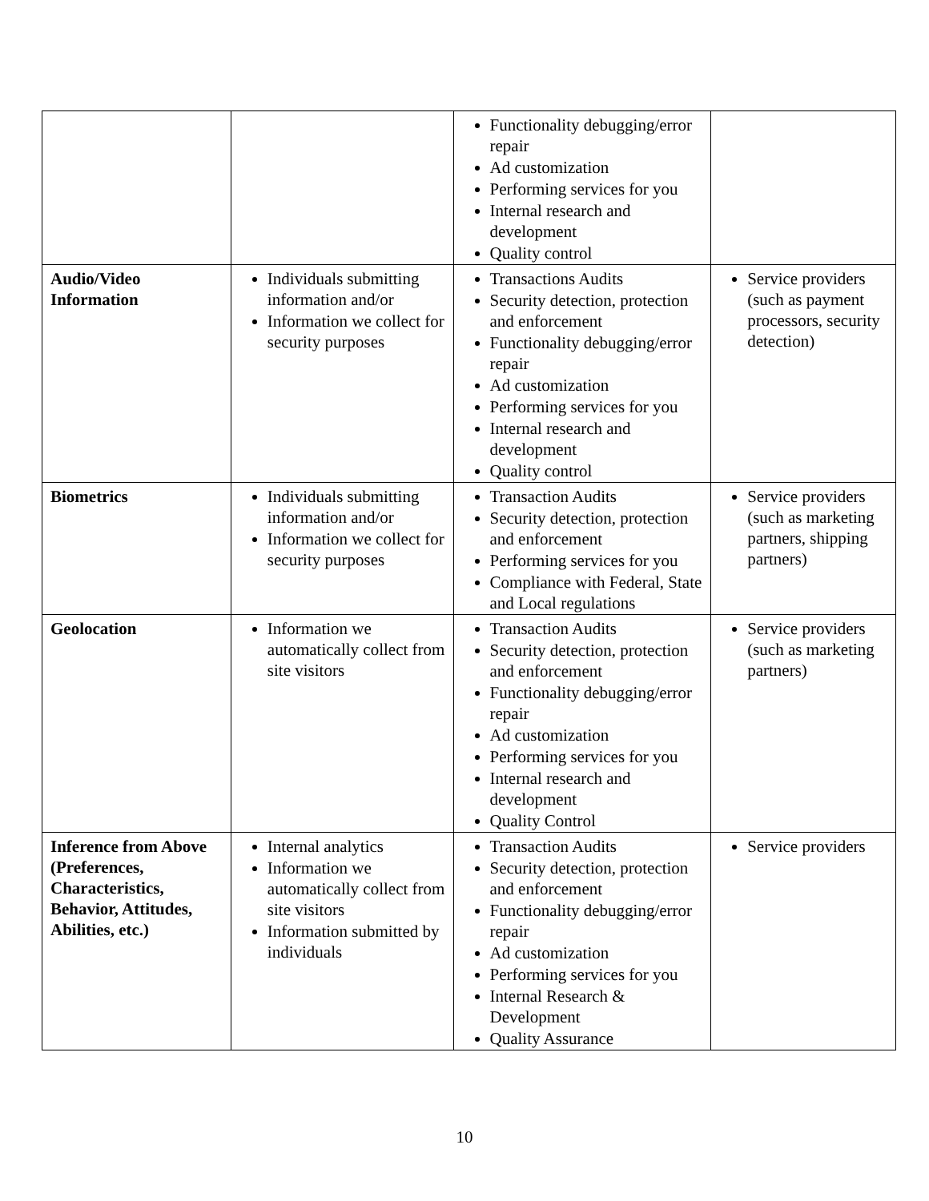| | | Functionality debugging/error repair Ad customization Performing services for you Internal research and development Quality control | |
| Audio/Video Information | Individuals submitting information and/or Information we collect for security purposes | Transactions Audits Security detection, protection and enforcement Functionality debugging/error repair Ad customization Performing services for you Internal research and development Quality control | Service providers (such as payment processors, security detection) |
| Biometrics | Individuals submitting information and/or Information we collect for security purposes | Transaction Audits Security detection, protection and enforcement Performing services for you Compliance with Federal, State and Local regulations | Service providers (such as marketing partners, shipping partners) |
| Geolocation | Information we automatically collect from site visitors | Transaction Audits Security detection, protection and enforcement Functionality debugging/error repair Ad customization Performing services for you Internal research and development Quality Control | Service providers (such as marketing partners) |
| Inference from Above (Preferences, Characteristics, Behavior, Attitudes, Abilities, etc.) | Internal analytics Information we automatically collect from site visitors Information submitted by individuals | Transaction Audits Security detection, protection and enforcement Functionality debugging/error repair Ad customization Performing services for you Internal Research & Development Quality Assurance | Service providers |
10